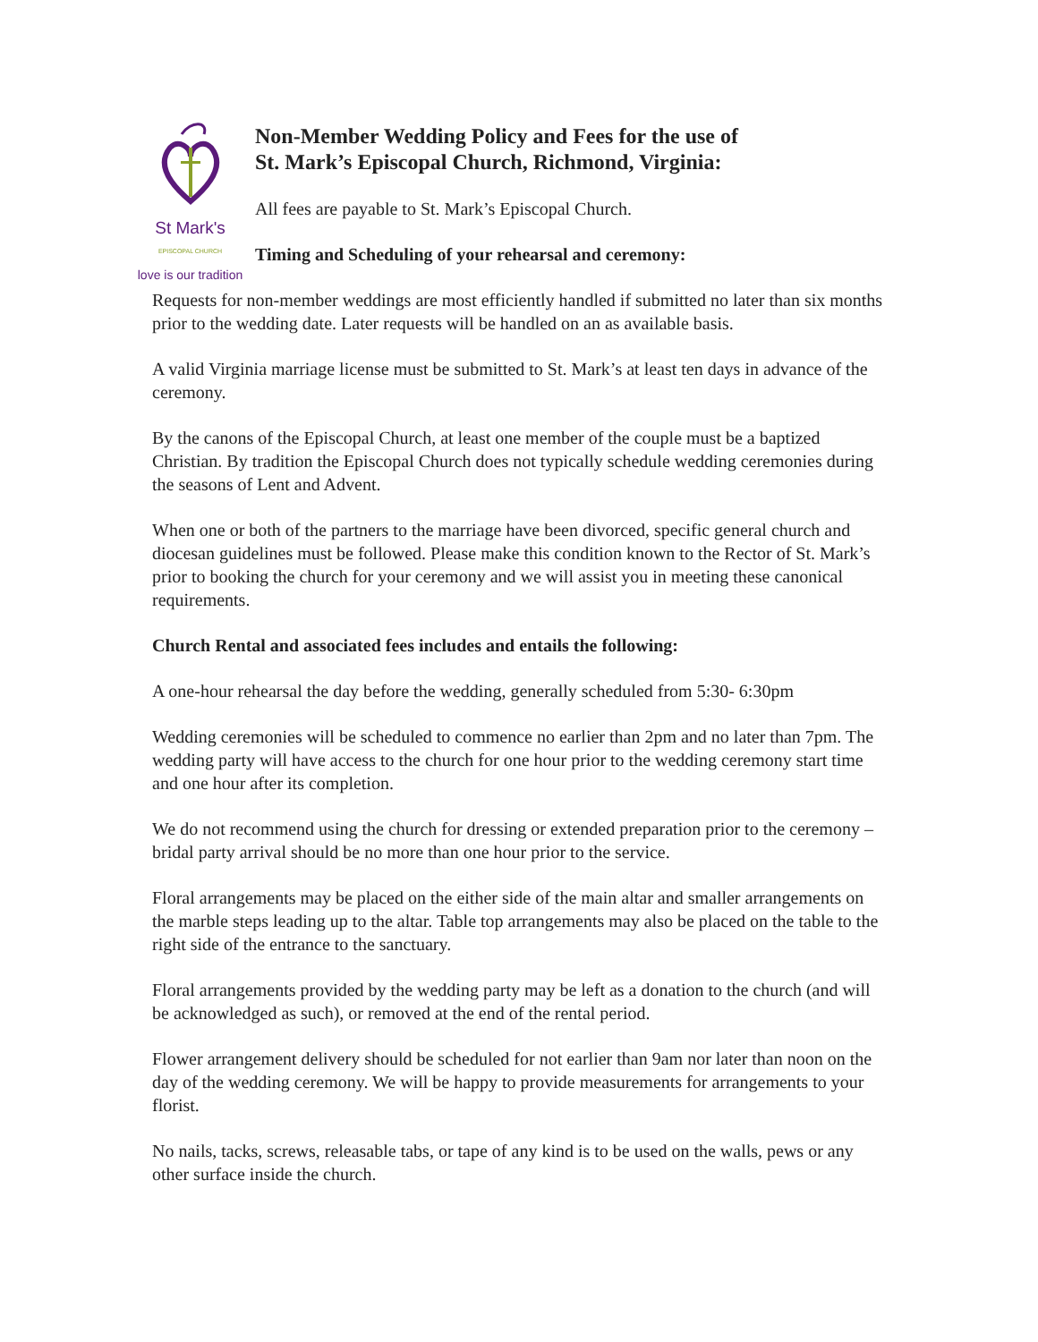St Mark's
EPISCOPAL CHURCH
love is our tradition
Non-Member Wedding Policy and Fees for the use of
St. Mark’s Episcopal Church, Richmond, Virginia:
All fees are payable to St. Mark’s Episcopal Church.
Timing and Scheduling of your rehearsal and ceremony:
Requests for non-member weddings are most efficiently handled if submitted no later than six months prior to the wedding date. Later requests will be handled on an as available basis.
A valid Virginia marriage license must be submitted to St. Mark’s at least ten days in advance of the ceremony.
By the canons of the Episcopal Church, at least one member of the couple must be a baptized Christian. By tradition the Episcopal Church does not typically schedule wedding ceremonies during the seasons of Lent and Advent.
When one or both of the partners to the marriage have been divorced, specific general church and diocesan guidelines must be followed. Please make this condition known to the Rector of St. Mark’s prior to booking the church for your ceremony and we will assist you in meeting these canonical requirements.
Church Rental and associated fees includes and entails the following:
A one-hour rehearsal the day before the wedding, generally scheduled from 5:30- 6:30pm
Wedding ceremonies will be scheduled to commence no earlier than 2pm and no later than 7pm. The wedding party will have access to the church for one hour prior to the wedding ceremony start time and one hour after its completion.
We do not recommend using the church for dressing or extended preparation prior to the ceremony – bridal party arrival should be no more than one hour prior to the service.
Floral arrangements may be placed on the either side of the main altar and smaller arrangements on the marble steps leading up to the altar. Table top arrangements may also be placed on the table to the right side of the entrance to the sanctuary.
Floral arrangements provided by the wedding party may be left as a donation to the church (and will be acknowledged as such), or removed at the end of the rental period.
Flower arrangement delivery should be scheduled for not earlier than 9am nor later than noon on the day of the wedding ceremony. We will be happy to provide measurements for arrangements to your florist.
No nails, tacks, screws, releasable tabs, or tape of any kind is to be used on the walls, pews or any other surface inside the church.